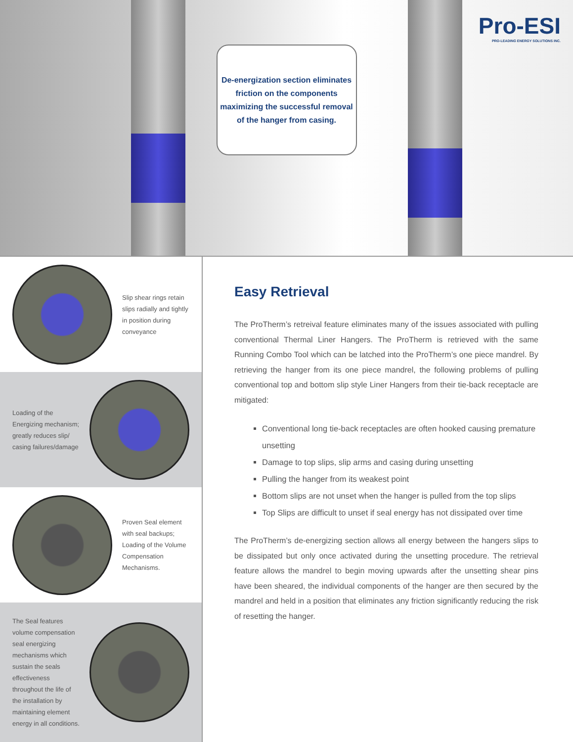De-energization section eliminates friction on the components maximizing the successful removal of the hanger from casing.
Pro-ESI
PRO-LEADING ENERGY SOLUTIONS INC.
Slip shear rings retain slips radially and tightly in position during conveyance
Loading of the Energizing mechanism; greatly reduces slip/ casing failures/damage
Proven Seal element with seal backups; Loading of the Volume Compensation Mechanisms.
The Seal features volume compensation seal energizing mechanisms which sustain the seals effectiveness throughout the life of the installation by maintaining element energy in all conditions.
Easy Retrieval
The ProTherm’s retreival feature eliminates many of the issues associated with pulling conventional Thermal Liner Hangers. The ProTherm is retrieved with the same Running Combo Tool which can be latched into the ProTherm’s one piece mandrel. By retrieving the hanger from its one piece mandrel, the following problems of pulling conventional top and bottom slip style Liner Hangers from their tie-back receptacle are mitigated:
Conventional long tie-back receptacles are often hooked causing premature unsetting
Damage to top slips, slip arms and casing during unsetting
Pulling the hanger from its weakest point
Bottom slips are not unset when the hanger is pulled from the top slips
Top Slips are difficult to unset if seal energy has not dissipated over time
The ProTherm’s de-energizing section allows all energy between the hangers slips to be dissipated but only once activated during the unsetting procedure. The retrieval feature allows the mandrel to begin moving upwards after the unsetting shear pins have been sheared, the individual components of the hanger are then secured by the mandrel and held in a position that eliminates any friction significantly reducing the risk of resetting the hanger.